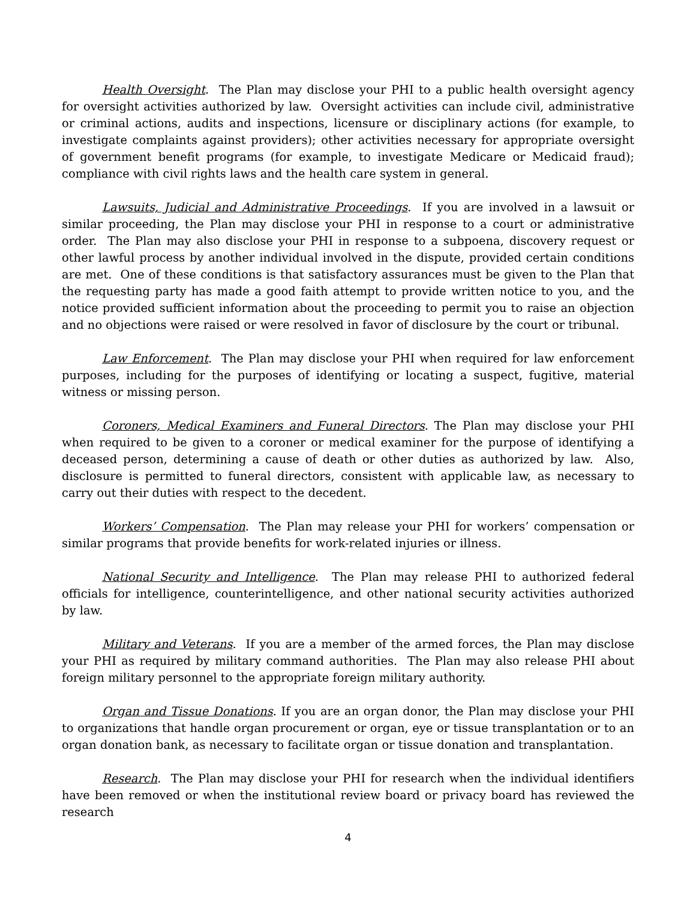Health Oversight. The Plan may disclose your PHI to a public health oversight agency for oversight activities authorized by law. Oversight activities can include civil, administrative or criminal actions, audits and inspections, licensure or disciplinary actions (for example, to investigate complaints against providers); other activities necessary for appropriate oversight of government benefit programs (for example, to investigate Medicare or Medicaid fraud); compliance with civil rights laws and the health care system in general.
Lawsuits, Judicial and Administrative Proceedings. If you are involved in a lawsuit or similar proceeding, the Plan may disclose your PHI in response to a court or administrative order. The Plan may also disclose your PHI in response to a subpoena, discovery request or other lawful process by another individual involved in the dispute, provided certain conditions are met. One of these conditions is that satisfactory assurances must be given to the Plan that the requesting party has made a good faith attempt to provide written notice to you, and the notice provided sufficient information about the proceeding to permit you to raise an objection and no objections were raised or were resolved in favor of disclosure by the court or tribunal.
Law Enforcement. The Plan may disclose your PHI when required for law enforcement purposes, including for the purposes of identifying or locating a suspect, fugitive, material witness or missing person.
Coroners, Medical Examiners and Funeral Directors. The Plan may disclose your PHI when required to be given to a coroner or medical examiner for the purpose of identifying a deceased person, determining a cause of death or other duties as authorized by law. Also, disclosure is permitted to funeral directors, consistent with applicable law, as necessary to carry out their duties with respect to the decedent.
Workers’ Compensation. The Plan may release your PHI for workers’ compensation or similar programs that provide benefits for work-related injuries or illness.
National Security and Intelligence. The Plan may release PHI to authorized federal officials for intelligence, counterintelligence, and other national security activities authorized by law.
Military and Veterans. If you are a member of the armed forces, the Plan may disclose your PHI as required by military command authorities. The Plan may also release PHI about foreign military personnel to the appropriate foreign military authority.
Organ and Tissue Donations. If you are an organ donor, the Plan may disclose your PHI to organizations that handle organ procurement or organ, eye or tissue transplantation or to an organ donation bank, as necessary to facilitate organ or tissue donation and transplantation.
Research. The Plan may disclose your PHI for research when the individual identifiers have been removed or when the institutional review board or privacy board has reviewed the research
4